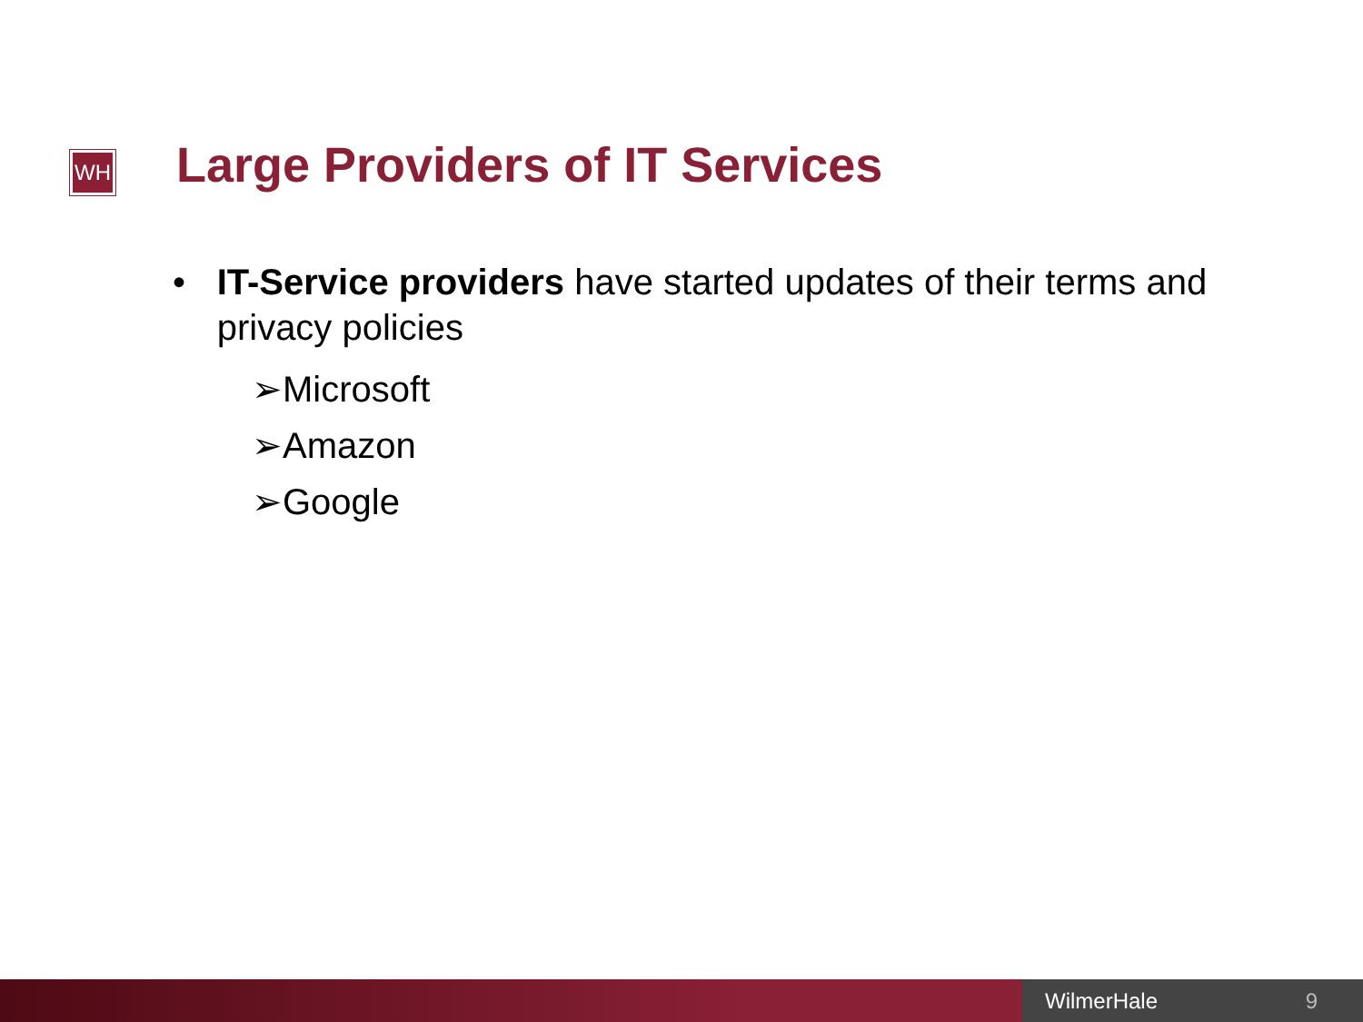WH Large Providers of IT Services
• IT-Service providers have started updates of their terms and privacy policies
➢Microsoft
➢Amazon
➢Google
WilmerHale 9